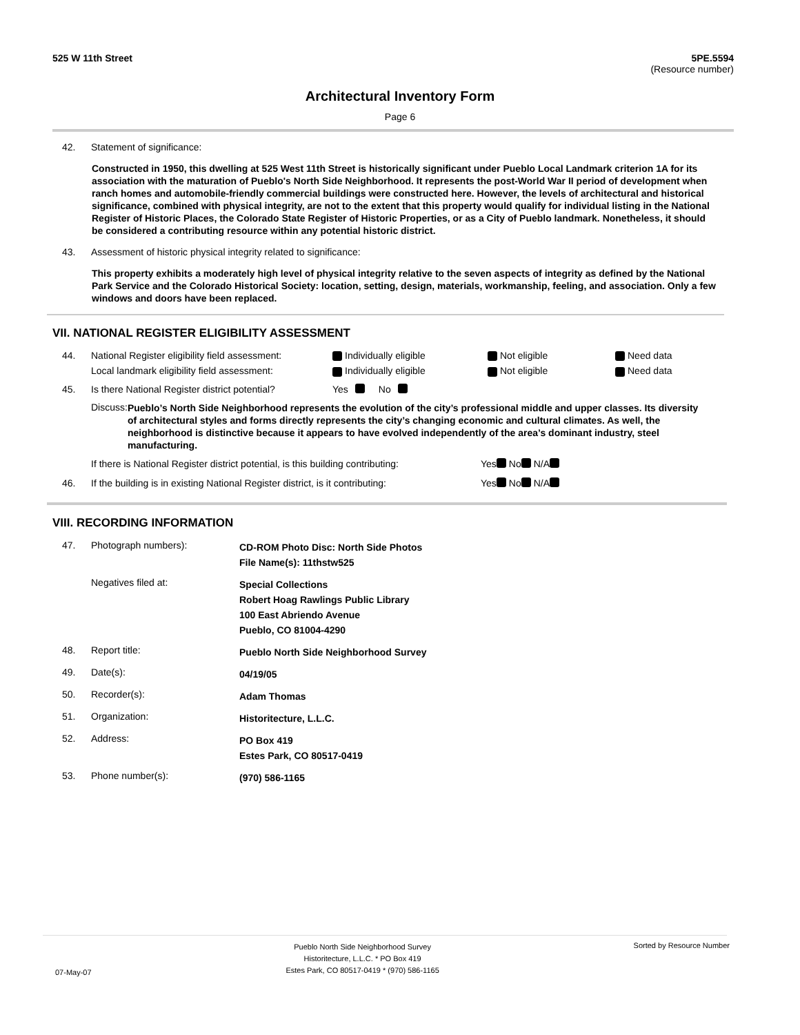525 W 11th Street 5PE.5594
(Resource number)
Architectural Inventory Form
Page 6
42. Statement of significance:
Constructed in 1950, this dwelling at 525 West 11th Street is historically significant under Pueblo Local Landmark criterion 1A for its association with the maturation of Pueblo's North Side Neighborhood. It represents the post-World War II period of development when ranch homes and automobile-friendly commercial buildings were constructed here. However, the levels of architectural and historical significance, combined with physical integrity, are not to the extent that this property would qualify for individual listing in the National Register of Historic Places, the Colorado State Register of Historic Properties, or as a City of Pueblo landmark. Nonetheless, it should be considered a contributing resource within any potential historic district.
43. Assessment of historic physical integrity related to significance:
This property exhibits a moderately high level of physical integrity relative to the seven aspects of integrity as defined by the National Park Service and the Colorado Historical Society: location, setting, design, materials, workmanship, feeling, and association. Only a few windows and doors have been replaced.
VII. NATIONAL REGISTER ELIGIBILITY ASSESSMENT
44. National Register eligibility field assessment: Individually eligible Not eligible Need data
Local landmark eligibility field assessment: Individually eligible Not eligible Need data
45. Is there National Register district potential? Yes No
Discuss: Pueblo’s North Side Neighborhood represents the evolution of the city’s professional middle and upper classes. Its diversity of architectural styles and forms directly represents the city’s changing economic and cultural climates. As well, the neighborhood is distinctive because it appears to have evolved independently of the area’s dominant industry, steel manufacturing.
If there is National Register district potential, is this building contributing: Yes No N/A
46. If the building is in existing National Register district, is it contributing: Yes No N/A
VIII. RECORDING INFORMATION
47. Photograph numbers): CD-ROM Photo Disc: North Side Photos
File Name(s): 11thstw525
Negatives filed at: Special Collections
Robert Hoag Rawlings Public Library
100 East Abriendo Avenue
Pueblo, CO 81004-4290
48. Report title: Pueblo North Side Neighborhood Survey
49. Date(s): 04/19/05
50. Recorder(s): Adam Thomas
51. Organization: Historitecture, L.L.C.
52. Address: PO Box 419
Estes Park, CO 80517-0419
53. Phone number(s): (970) 586-1165
07-May-07 Pueblo North Side Neighborhood Survey
Historitecture, L.L.C. * PO Box 419
Estes Park, CO 80517-0419 * (970) 586-1165 Sorted by Resource Number